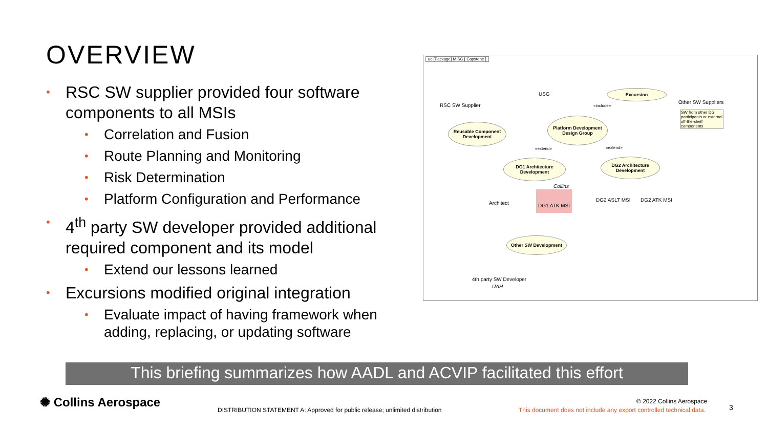OVERVIEW
• RSC SW supplier provided four software components to all MSIs
• Correlation and Fusion
• Route Planning and Monitoring
• Risk Determination
• Platform Configuration and Performance
• 4<sup>th</sup> party SW developer provided additional required component and its model
• Extend our lessons learned
• Excursions modified original integration
• Evaluate impact of having framework when adding, replacing, or updating software
uc [Package] MISC [ Capstone ]
USG
RSC SW Supplier
Excursion
Other SW Suppliers
SW from other DG participants or external off-the-shelf components
«include»
Reusable Component Development
Platform Development
Design Group
«extend» «extend»
DG1 Architecture Development
DG2 Architecture Development
Collins
Architect
DG1 ATK MSI
DG2 ASLT MSI DG2 ATK MSI
Other SW Development
4th party SW Developer
UAH
This briefing summarizes how AADL and ACVIP facilitated this effort
✺ Collins Aerospace
DISTRIBUTION STATEMENT A: Approved for public release; unlimited distribution
© 2022 Collins Aerospace
This document does not include any export controlled technical data.
3